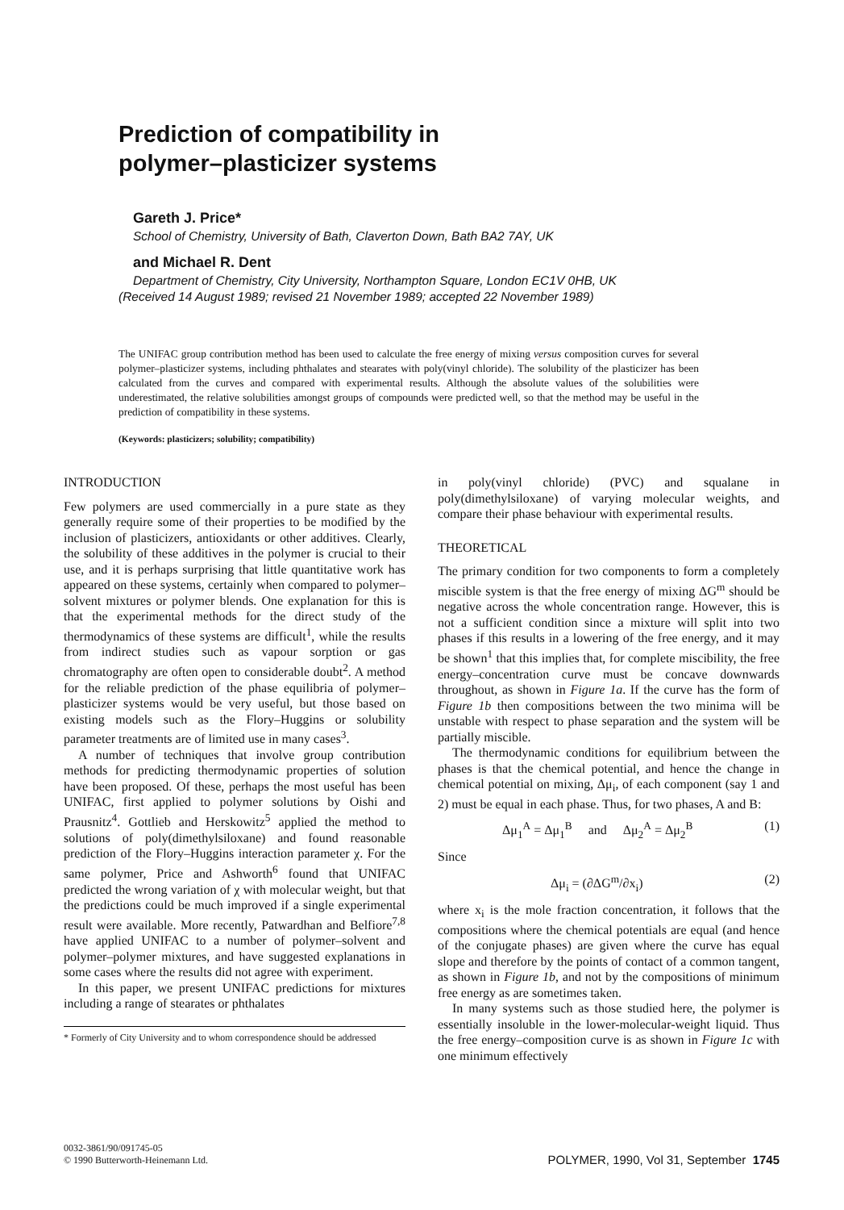Prediction of compatibility in
polymer–plasticizer systems
Gareth J. Price*
School of Chemistry, University of Bath, Claverton Down, Bath BA2 7AY, UK
and Michael R. Dent
Department of Chemistry, City University, Northampton Square, London EC1V 0HB, UK
(Received 14 August 1989; revised 21 November 1989; accepted 22 November 1989)
The UNIFAC group contribution method has been used to calculate the free energy of mixing versus composition curves for several polymer–plasticizer systems, including phthalates and stearates with poly(vinyl chloride). The solubility of the plasticizer has been calculated from the curves and compared with experimental results. Although the absolute values of the solubilities were underestimated, the relative solubilities amongst groups of compounds were predicted well, so that the method may be useful in the prediction of compatibility in these systems.
(Keywords: plasticizers; solubility; compatibility)
INTRODUCTION
Few polymers are used commercially in a pure state as they generally require some of their properties to be modified by the inclusion of plasticizers, antioxidants or other additives. Clearly, the solubility of these additives in the polymer is crucial to their use, and it is perhaps surprising that little quantitative work has appeared on these systems, certainly when compared to polymer–solvent mixtures or polymer blends. One explanation for this is that the experimental methods for the direct study of the thermodynamics of these systems are difficult<sup>1</sup>, while the results from indirect studies such as vapour sorption or gas chromatography are often open to considerable doubt<sup>2</sup>. A method for the reliable prediction of the phase equilibria of polymer–plasticizer systems would be very useful, but those based on existing models such as the Flory–Huggins or solubility parameter treatments are of limited use in many cases<sup>3</sup>.
A number of techniques that involve group contribution methods for predicting thermodynamic properties of solution have been proposed. Of these, perhaps the most useful has been UNIFAC, first applied to polymer solutions by Oishi and Prausnitz<sup>4</sup>. Gottlieb and Herskowitz<sup>5</sup> applied the method to solutions of poly(dimethylsiloxane) and found reasonable prediction of the Flory–Huggins interaction parameter χ. For the same polymer, Price and Ashworth<sup>6</sup> found that UNIFAC predicted the wrong variation of χ with molecular weight, but that the predictions could be much improved if a single experimental result were available. More recently, Patwardhan and Belfiore<sup>7,8</sup> have applied UNIFAC to a number of polymer–solvent and polymer–polymer mixtures, and have suggested explanations in some cases where the results did not agree with experiment.
In this paper, we present UNIFAC predictions for mixtures including a range of stearates or phthalates
* Formerly of City University and to whom correspondence should be addressed
in poly(vinyl chloride) (PVC) and squalane in poly(dimethylsiloxane) of varying molecular weights, and compare their phase behaviour with experimental results.
THEORETICAL
The primary condition for two components to form a completely miscible system is that the free energy of mixing ΔG<sup>m</sup> should be negative across the whole concentration range. However, this is not a sufficient condition since a mixture will split into two phases if this results in a lowering of the free energy, and it may be shown<sup>1</sup> that this implies that, for complete miscibility, the free energy–concentration curve must be concave downwards throughout, as shown in Figure 1a. If the curve has the form of Figure 1b then compositions between the two minima will be unstable with respect to phase separation and the system will be partially miscible.
The thermodynamic conditions for equilibrium between the phases is that the chemical potential, and hence the change in chemical potential on mixing, Δμ<sub>i</sub>, of each component (say 1 and 2) must be equal in each phase. Thus, for two phases, A and B:
Δμ<sub>1</sub><sup>A</sup> = Δμ<sub>1</sub><sup>B</sup> and Δμ<sub>2</sub><sup>A</sup> = Δμ<sub>2</sub><sup>B</sup> (1)
Since
Δμ<sub>i</sub> = (∂ΔG<sup>m</sup>/∂x<sub>i</sub>) (2)
where x<sub>i</sub> is the mole fraction concentration, it follows that the compositions where the chemical potentials are equal (and hence of the conjugate phases) are given where the curve has equal slope and therefore by the points of contact of a common tangent, as shown in Figure 1b, and not by the compositions of minimum free energy as are sometimes taken.
In many systems such as those studied here, the polymer is essentially insoluble in the lower-molecular-weight liquid. Thus the free energy–composition curve is as shown in Figure 1c with one minimum effectively
0032-3861/90/091745-05
© 1990 Butterworth-Heinemann Ltd.
POLYMER, 1990, Vol 31, September 1745